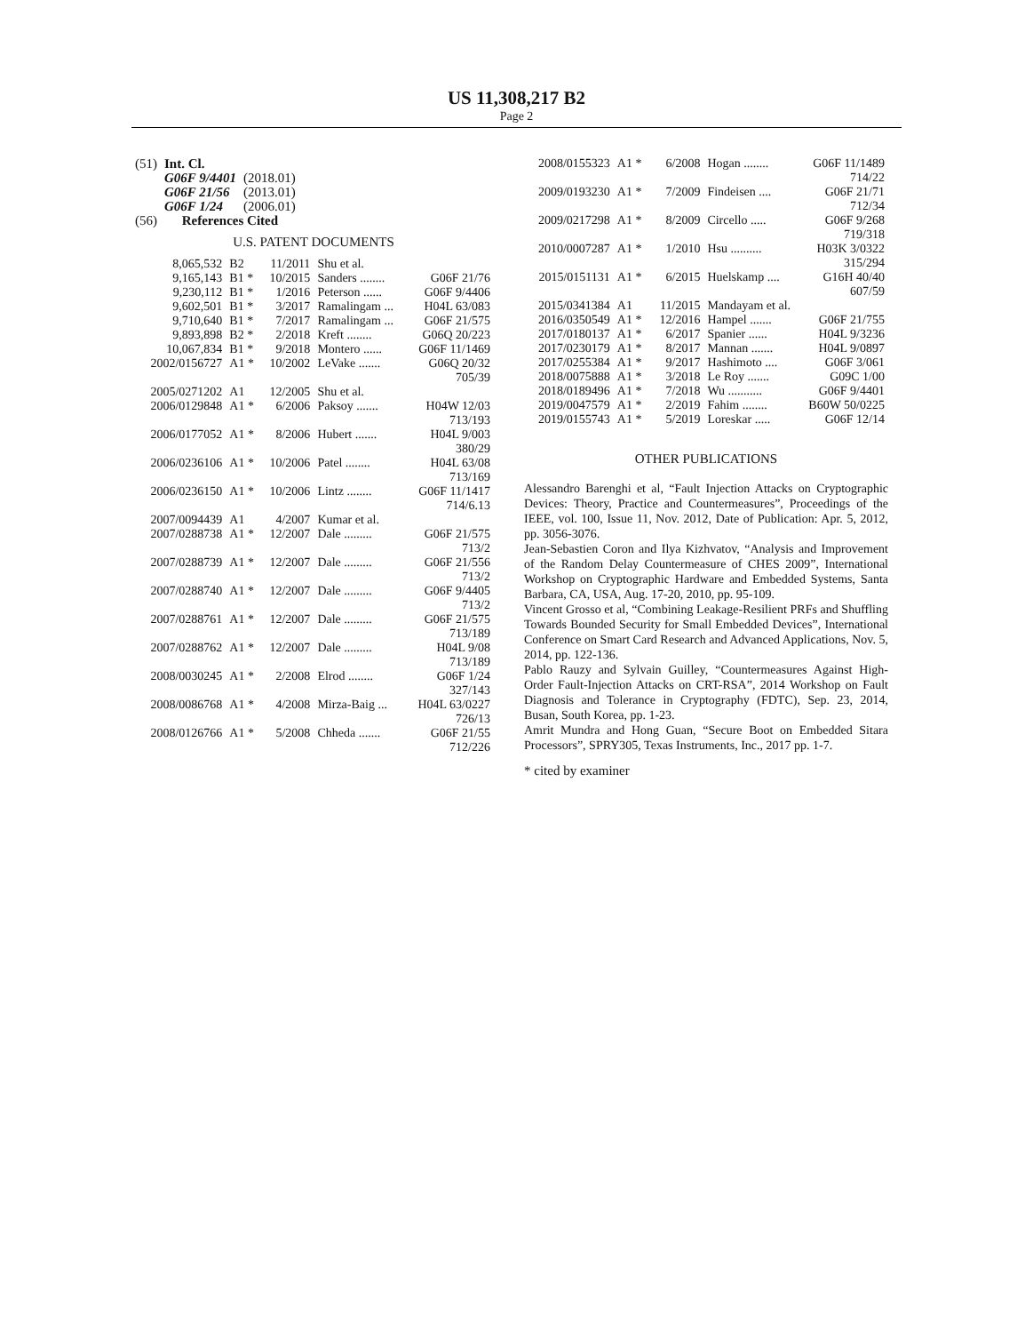US 11,308,217 B2
Page 2
| (51) | Int. Cl. | |
| | G06F 9/4401 | (2018.01) |
| | G06F 21/56 | (2013.01) |
| | G06F 1/24 | (2006.01) |
| (56) | References Cited | |
U.S. PATENT DOCUMENTS
| 8,065,532 | B2 | 11/2011 | Shu et al. | |
| 9,165,143 | B1 * | 10/2015 | Sanders ........ | G06F 21/76 |
| 9,230,112 | B1 * | 1/2016 | Peterson ...... | G06F 9/4406 |
| 9,602,501 | B1 * | 3/2017 | Ramalingam ... | H04L 63/083 |
| 9,710,640 | B1 * | 7/2017 | Ramalingam ... | G06F 21/575 |
| 9,893,898 | B2 * | 2/2018 | Kreft ........ | G06Q 20/223 |
| 10,067,834 | B1 * | 9/2018 | Montero ...... | G06F 11/1469 |
| 2002/0156727 | A1 * | 10/2002 | LeVake ....... | G06Q 20/32 705/39 |
| 2005/0271202 | A1 | 12/2005 | Shu et al. | |
| 2006/0129848 | A1 * | 6/2006 | Paksoy ....... | H04W 12/03 713/193 |
| 2006/0177052 | A1 * | 8/2006 | Hubert ....... | H04L 9/003 380/29 |
| 2006/0236106 | A1 * | 10/2006 | Patel ........ | H04L 63/08 713/169 |
| 2006/0236150 | A1 * | 10/2006 | Lintz ........ | G06F 11/1417 714/6.13 |
| 2007/0094439 | A1 | 4/2007 | Kumar et al. | |
| 2007/0288738 | A1 * | 12/2007 | Dale ......... | G06F 21/575 713/2 |
| 2007/0288739 | A1 * | 12/2007 | Dale ......... | G06F 21/556 713/2 |
| 2007/0288740 | A1 * | 12/2007 | Dale ......... | G06F 9/4405 713/2 |
| 2007/0288761 | A1 * | 12/2007 | Dale ......... | G06F 21/575 713/189 |
| 2007/0288762 | A1 * | 12/2007 | Dale ......... | H04L 9/08 713/189 |
| 2008/0030245 | A1 * | 2/2008 | Elrod ........ | G06F 1/24 327/143 |
| 2008/0086768 | A1 * | 4/2008 | Mirza-Baig ... | H04L 63/0227 726/13 |
| 2008/0126766 | A1 * | 5/2008 | Chheda ....... | G06F 21/55 712/226 |
| 2008/0155323 | A1 * | 6/2008 | Hogan ........ | G06F 11/1489 714/22 |
| 2009/0193230 | A1 * | 7/2009 | Findeisen .... | G06F 21/71 712/34 |
| 2009/0217298 | A1 * | 8/2009 | Circello ..... | G06F 9/268 719/318 |
| 2010/0007287 | A1 * | 1/2010 | Hsu .......... | H03K 3/0322 315/294 |
| 2015/0151131 | A1 * | 6/2015 | Huelskamp .... | G16H 40/40 607/59 |
| 2015/0341384 | A1 | 11/2015 | Mandayam et al. | |
| 2016/0350549 | A1 * | 12/2016 | Hampel ....... | G06F 21/755 |
| 2017/0180137 | A1 * | 6/2017 | Spanier ...... | H04L 9/3236 |
| 2017/0230179 | A1 * | 8/2017 | Mannan ....... | H04L 9/0897 |
| 2017/0255384 | A1 * | 9/2017 | Hashimoto .... | G06F 3/061 |
| 2018/0075888 | A1 * | 3/2018 | Le Roy ....... | G09C 1/00 |
| 2018/0189496 | A1 * | 7/2018 | Wu ........... | G06F 9/4401 |
| 2019/0047579 | A1 * | 2/2019 | Fahim ........ | B60W 50/0225 |
| 2019/0155743 | A1 * | 5/2019 | Loreskar ..... | G06F 12/14 |
OTHER PUBLICATIONS
Alessandro Barenghi et al, “Fault Injection Attacks on Cryptographic Devices: Theory, Practice and Countermeasures”, Proceedings of the IEEE, vol. 100, Issue 11, Nov. 2012, Date of Publication: Apr. 5, 2012, pp. 3056-3076.
Jean-Sebastien Coron and Ilya Kizhvatov, “Analysis and Improvement of the Random Delay Countermeasure of CHES 2009”, International Workshop on Cryptographic Hardware and Embedded Systems, Santa Barbara, CA, USA, Aug. 17-20, 2010, pp. 95-109.
Vincent Grosso et al, “Combining Leakage-Resilient PRFs and Shuffling Towards Bounded Security for Small Embedded Devices”, International Conference on Smart Card Research and Advanced Applications, Nov. 5, 2014, pp. 122-136.
Pablo Rauzy and Sylvain Guilley, “Countermeasures Against High-Order Fault-Injection Attacks on CRT-RSA”, 2014 Workshop on Fault Diagnosis and Tolerance in Cryptography (FDTC), Sep. 23, 2014, Busan, South Korea, pp. 1-23.
Amrit Mundra and Hong Guan, “Secure Boot on Embedded Sitara Processors”, SPRY305, Texas Instruments, Inc., 2017 pp. 1-7.
* cited by examiner